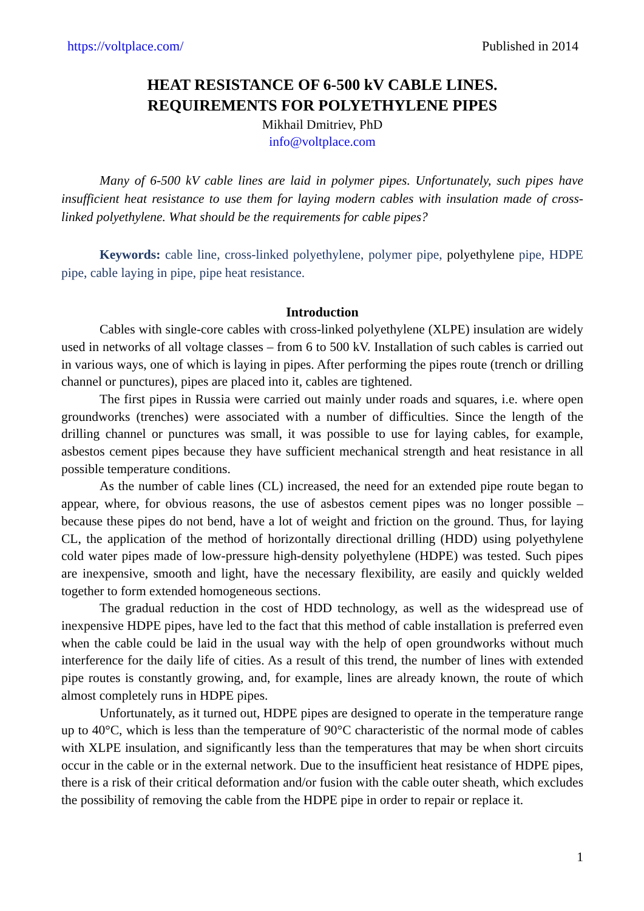https://voltplace.com/ Published in 2014
HEAT RESISTANCE OF 6-500 kV CABLE LINES.
REQUIREMENTS FOR POLYETHYLENE PIPES
Mikhail Dmitriev, PhD
info@voltplace.com
Many of 6-500 kV cable lines are laid in polymer pipes. Unfortunately, such pipes have insufficient heat resistance to use them for laying modern cables with insulation made of cross-linked polyethylene. What should be the requirements for cable pipes?
Keywords: cable line, cross-linked polyethylene, polymer pipe, polyethylene pipe, HDPE pipe, cable laying in pipe, pipe heat resistance.
Introduction
Cables with single-core cables with cross-linked polyethylene (XLPE) insulation are widely used in networks of all voltage classes – from 6 to 500 kV. Installation of such cables is carried out in various ways, one of which is laying in pipes. After performing the pipes route (trench or drilling channel or punctures), pipes are placed into it, cables are tightened.
The first pipes in Russia were carried out mainly under roads and squares, i.e. where open groundworks (trenches) were associated with a number of difficulties. Since the length of the drilling channel or punctures was small, it was possible to use for laying cables, for example, asbestos cement pipes because they have sufficient mechanical strength and heat resistance in all possible temperature conditions.
As the number of cable lines (CL) increased, the need for an extended pipe route began to appear, where, for obvious reasons, the use of asbestos cement pipes was no longer possible – because these pipes do not bend, have a lot of weight and friction on the ground. Thus, for laying CL, the application of the method of horizontally directional drilling (HDD) using polyethylene cold water pipes made of low-pressure high-density polyethylene (HDPE) was tested. Such pipes are inexpensive, smooth and light, have the necessary flexibility, are easily and quickly welded together to form extended homogeneous sections.
The gradual reduction in the cost of HDD technology, as well as the widespread use of inexpensive HDPE pipes, have led to the fact that this method of cable installation is preferred even when the cable could be laid in the usual way with the help of open groundworks without much interference for the daily life of cities. As a result of this trend, the number of lines with extended pipe routes is constantly growing, and, for example, lines are already known, the route of which almost completely runs in HDPE pipes.
Unfortunately, as it turned out, HDPE pipes are designed to operate in the temperature range up to 40°C, which is less than the temperature of 90°C characteristic of the normal mode of cables with XLPE insulation, and significantly less than the temperatures that may be when short circuits occur in the cable or in the external network. Due to the insufficient heat resistance of HDPE pipes, there is a risk of their critical deformation and/or fusion with the cable outer sheath, which excludes the possibility of removing the cable from the HDPE pipe in order to repair or replace it.
1